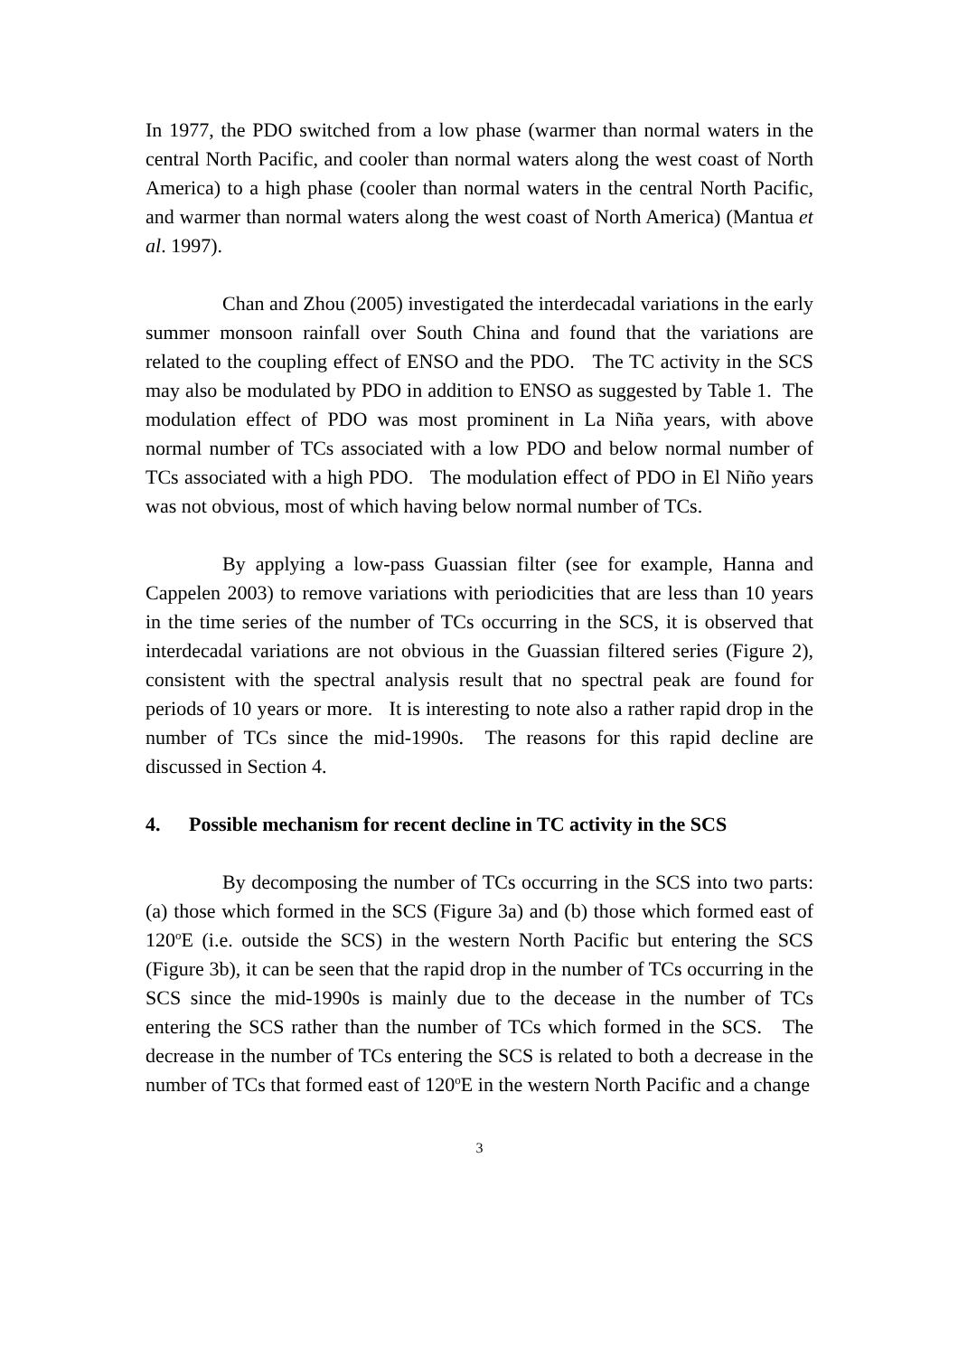In 1977, the PDO switched from a low phase (warmer than normal waters in the central North Pacific, and cooler than normal waters along the west coast of North America) to a high phase (cooler than normal waters in the central North Pacific, and warmer than normal waters along the west coast of North America) (Mantua et al. 1997).
Chan and Zhou (2005) investigated the interdecadal variations in the early summer monsoon rainfall over South China and found that the variations are related to the coupling effect of ENSO and the PDO. The TC activity in the SCS may also be modulated by PDO in addition to ENSO as suggested by Table 1. The modulation effect of PDO was most prominent in La Niña years, with above normal number of TCs associated with a low PDO and below normal number of TCs associated with a high PDO. The modulation effect of PDO in El Niño years was not obvious, most of which having below normal number of TCs.
By applying a low-pass Guassian filter (see for example, Hanna and Cappelen 2003) to remove variations with periodicities that are less than 10 years in the time series of the number of TCs occurring in the SCS, it is observed that interdecadal variations are not obvious in the Guassian filtered series (Figure 2), consistent with the spectral analysis result that no spectral peak are found for periods of 10 years or more. It is interesting to note also a rather rapid drop in the number of TCs since the mid-1990s. The reasons for this rapid decline are discussed in Section 4.
4. Possible mechanism for recent decline in TC activity in the SCS
By decomposing the number of TCs occurring in the SCS into two parts: (a) those which formed in the SCS (Figure 3a) and (b) those which formed east of 120<sup>o</sup>E (i.e. outside the SCS) in the western North Pacific but entering the SCS (Figure 3b), it can be seen that the rapid drop in the number of TCs occurring in the SCS since the mid-1990s is mainly due to the decease in the number of TCs entering the SCS rather than the number of TCs which formed in the SCS. The decrease in the number of TCs entering the SCS is related to both a decrease in the number of TCs that formed east of 120<sup>o</sup>E in the western North Pacific and a change
3